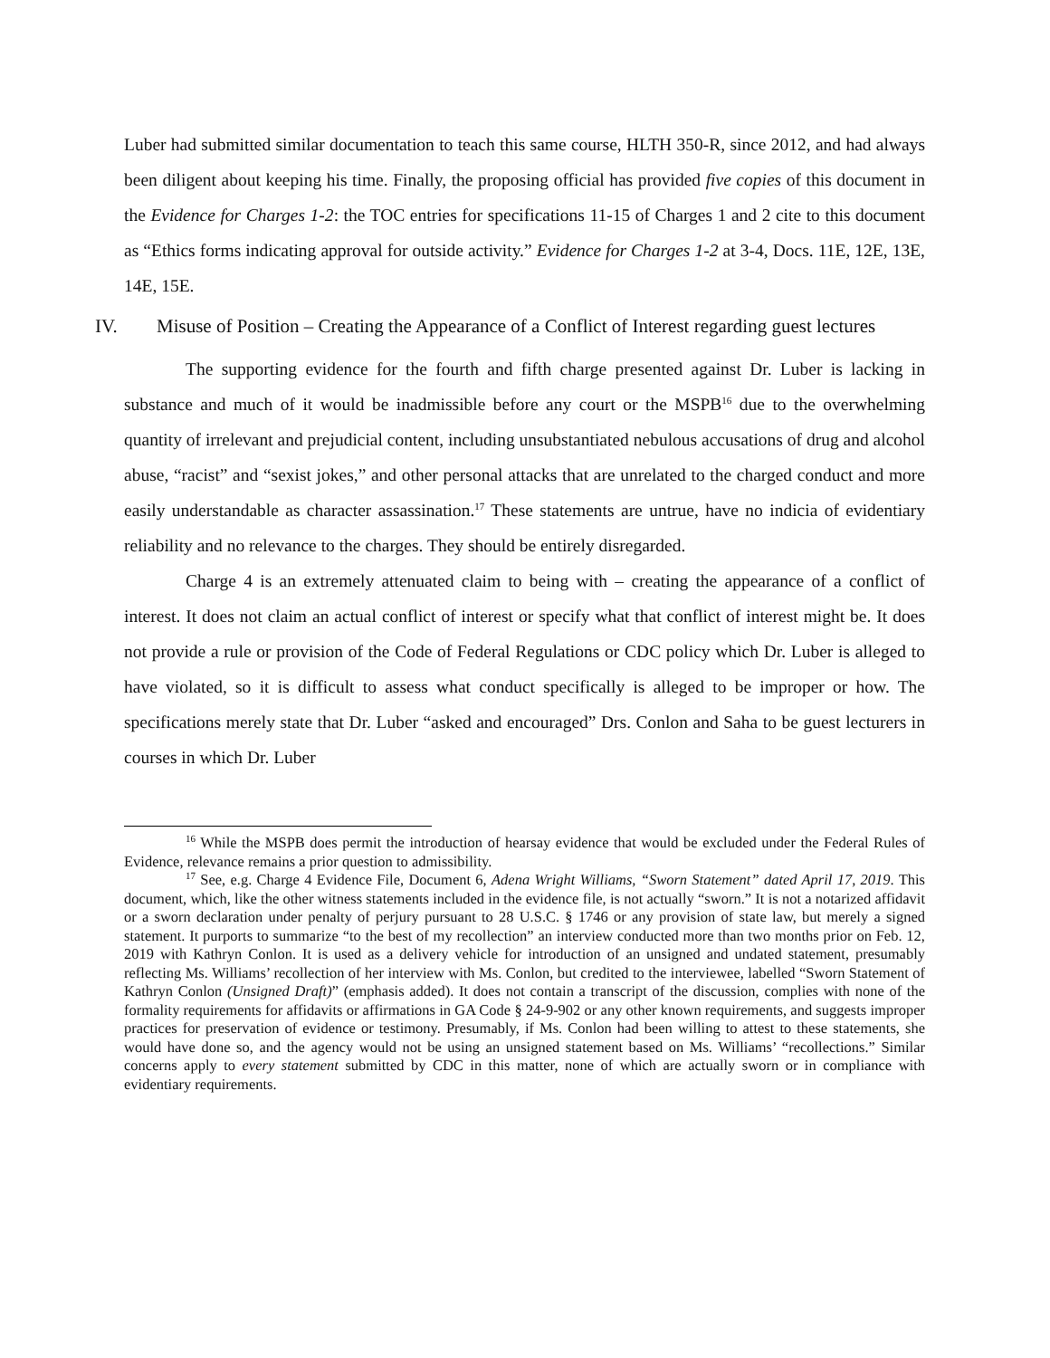Luber had submitted similar documentation to teach this same course, HLTH 350-R, since 2012, and had always been diligent about keeping his time. Finally, the proposing official has provided five copies of this document in the Evidence for Charges 1-2: the TOC entries for specifications 11-15 of Charges 1 and 2 cite to this document as “Ethics forms indicating approval for outside activity.” Evidence for Charges 1-2 at 3-4, Docs. 11E, 12E, 13E, 14E, 15E.
IV. Misuse of Position – Creating the Appearance of a Conflict of Interest regarding guest lectures
The supporting evidence for the fourth and fifth charge presented against Dr. Luber is lacking in substance and much of it would be inadmissible before any court or the MSPB<sup>16</sup> due to the overwhelming quantity of irrelevant and prejudicial content, including unsubstantiated nebulous accusations of drug and alcohol abuse, “racist” and “sexist jokes,” and other personal attacks that are unrelated to the charged conduct and more easily understandable as character assassination.<sup>17</sup> These statements are untrue, have no indicia of evidentiary reliability and no relevance to the charges. They should be entirely disregarded.
Charge 4 is an extremely attenuated claim to being with – creating the appearance of a conflict of interest. It does not claim an actual conflict of interest or specify what that conflict of interest might be. It does not provide a rule or provision of the Code of Federal Regulations or CDC policy which Dr. Luber is alleged to have violated, so it is difficult to assess what conduct specifically is alleged to be improper or how. The specifications merely state that Dr. Luber “asked and encouraged” Drs. Conlon and Saha to be guest lecturers in courses in which Dr. Luber
<sup>16</sup> While the MSPB does permit the introduction of hearsay evidence that would be excluded under the Federal Rules of Evidence, relevance remains a prior question to admissibility.
<sup>17</sup> See, e.g. Charge 4 Evidence File, Document 6, Adena Wright Williams, “Sworn Statement” dated April 17, 2019. This document, which, like the other witness statements included in the evidence file, is not actually “sworn.” It is not a notarized affidavit or a sworn declaration under penalty of perjury pursuant to 28 U.S.C. § 1746 or any provision of state law, but merely a signed statement. It purports to summarize “to the best of my recollection” an interview conducted more than two months prior on Feb. 12, 2019 with Kathryn Conlon. It is used as a delivery vehicle for introduction of an unsigned and undated statement, presumably reflecting Ms. Williams’ recollection of her interview with Ms. Conlon, but credited to the interviewee, labelled “Sworn Statement of Kathryn Conlon (Unsigned Draft)” (emphasis added). It does not contain a transcript of the discussion, complies with none of the formality requirements for affidavits or affirmations in GA Code § 24-9-902 or any other known requirements, and suggests improper practices for preservation of evidence or testimony. Presumably, if Ms. Conlon had been willing to attest to these statements, she would have done so, and the agency would not be using an unsigned statement based on Ms. Williams’ “recollections.” Similar concerns apply to every statement submitted by CDC in this matter, none of which are actually sworn or in compliance with evidentiary requirements.